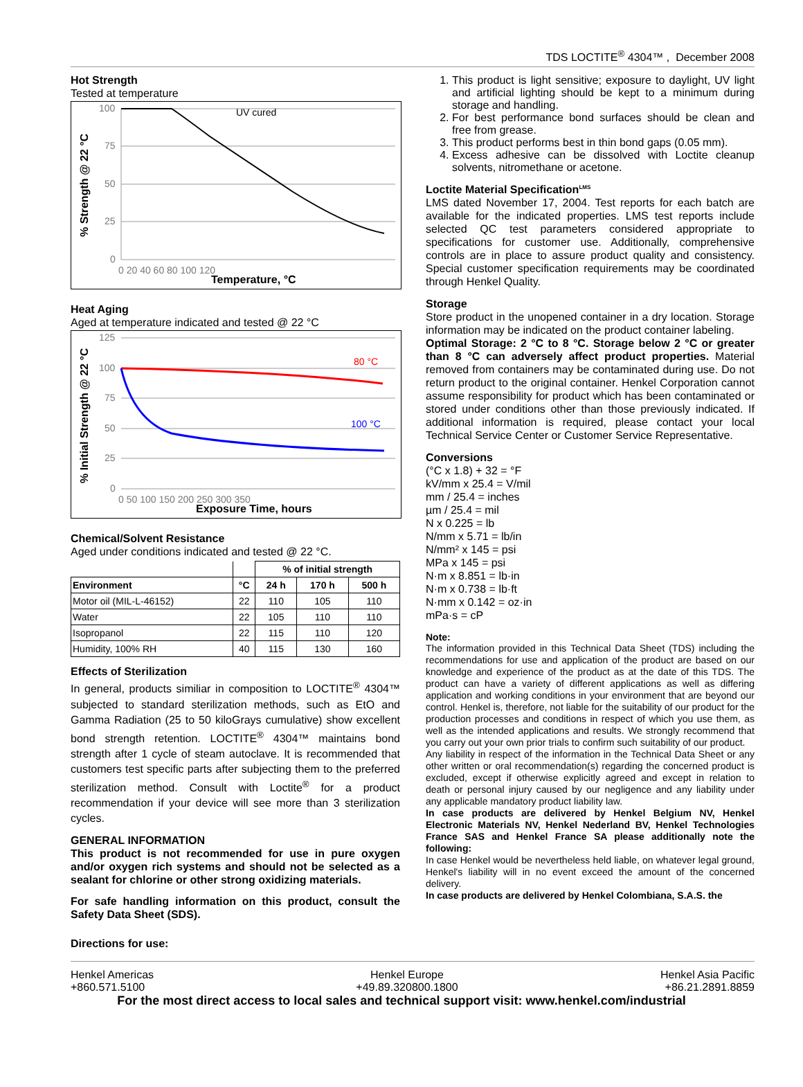TDS LOCTITE<sup>®</sup> 4304™ , December 2008
Hot Strength
Tested at temperature
UV cured
100
75
50
25
0
0 20 40 60 80 100 120
Temperature, °C
% Strength @ 22 °C
Heat Aging
Aged at temperature indicated and tested @ 22 °C
80 °C
100 °C
125
100
75
50
25
0
0 50 100 150 200 250 300 350
Exposure Time, hours
% Initial Strength @ 22 °C
Chemical/Solvent Resistance
Aged under conditions indicated and tested @ 22 °C.
| | | % of initial strength | | |
| --- | --- | --- | --- | --- |
| Environment | °C | 24 h | 170 h | 500 h |
| Motor oil (MIL-L-46152) | 22 | 110 | 105 | 110 |
| Water | 22 | 105 | 110 | 110 |
| Isopropanol | 22 | 115 | 110 | 120 |
| Humidity, 100% RH | 40 | 115 | 130 | 160 |
Effects of Sterilization
In general, products similiar in composition to LOCTITE<sup>®</sup> 4304™ subjected to standard sterilization methods, such as EtO and Gamma Radiation (25 to 50 kiloGrays cumulative) show excellent bond strength retention. LOCTITE<sup>®</sup> 4304™ maintains bond strength after 1 cycle of steam autoclave. It is recommended that customers test specific parts after subjecting them to the preferred sterilization method. Consult with Loctite<sup>®</sup> for a product recommendation if your device will see more than 3 sterilization cycles.
GENERAL INFORMATION
This product is not recommended for use in pure oxygen and/or oxygen rich systems and should not be selected as a sealant for chlorine or other strong oxidizing materials.
For safe handling information on this product, consult the Safety Data Sheet (SDS).
Directions for use:
1. This product is light sensitive; exposure to daylight, UV light and artificial lighting should be kept to a minimum during storage and handling.
2. For best performance bond surfaces should be clean and free from grease.
3. This product performs best in thin bond gaps (0.05 mm).
4. Excess adhesive can be dissolved with Loctite cleanup solvents, nitromethane or acetone.
Loctite Material Specification<sup>LMS</sup>
LMS dated November 17, 2004. Test reports for each batch are available for the indicated properties. LMS test reports include selected QC test parameters considered appropriate to specifications for customer use. Additionally, comprehensive controls are in place to assure product quality and consistency. Special customer specification requirements may be coordinated through Henkel Quality.
Storage
Store product in the unopened container in a dry location. Storage information may be indicated on the product container labeling.
Optimal Storage: 2 °C to 8 °C. Storage below 2 °C or greater than 8 °C can adversely affect product properties. Material removed from containers may be contaminated during use. Do not return product to the original container. Henkel Corporation cannot assume responsibility for product which has been contaminated or stored under conditions other than those previously indicated. If additional information is required, please contact your local Technical Service Center or Customer Service Representative.
Conversions
(°C x 1.8) + 32 = °F
kV/mm x 25.4 = V/mil
mm / 25.4 = inches
µm / 25.4 = mil
N x 0.225 = lb
N/mm x 5.71 = lb/in
N/mm² x 145 = psi
MPa x 145 = psi
N·m x 8.851 = lb·in
N·m x 0.738 = lb·ft
N·mm x 0.142 = oz·in
mPa·s = cP
Note:
The information provided in this Technical Data Sheet (TDS) including the recommendations for use and application of the product are based on our knowledge and experience of the product as at the date of this TDS. The product can have a variety of different applications as well as differing application and working conditions in your environment that are beyond our control. Henkel is, therefore, not liable for the suitability of our product for the production processes and conditions in respect of which you use them, as well as the intended applications and results. We strongly recommend that you carry out your own prior trials to confirm such suitability of our product.
Any liability in respect of the information in the Technical Data Sheet or any other written or oral recommendation(s) regarding the concerned product is excluded, except if otherwise explicitly agreed and except in relation to death or personal injury caused by our negligence and any liability under any applicable mandatory product liability law.
In case products are delivered by Henkel Belgium NV, Henkel Electronic Materials NV, Henkel Nederland BV, Henkel Technologies France SAS and Henkel France SA please additionally note the following:
In case Henkel would be nevertheless held liable, on whatever legal ground, Henkel's liability will in no event exceed the amount of the concerned delivery.
In case products are delivered by Henkel Colombiana, S.A.S. the
Henkel Americas
+860.571.5100
Henkel Europe
+49.89.320800.1800
Henkel Asia Pacific
+86.21.2891.8859
For the most direct access to local sales and technical support visit: www.henkel.com/industrial